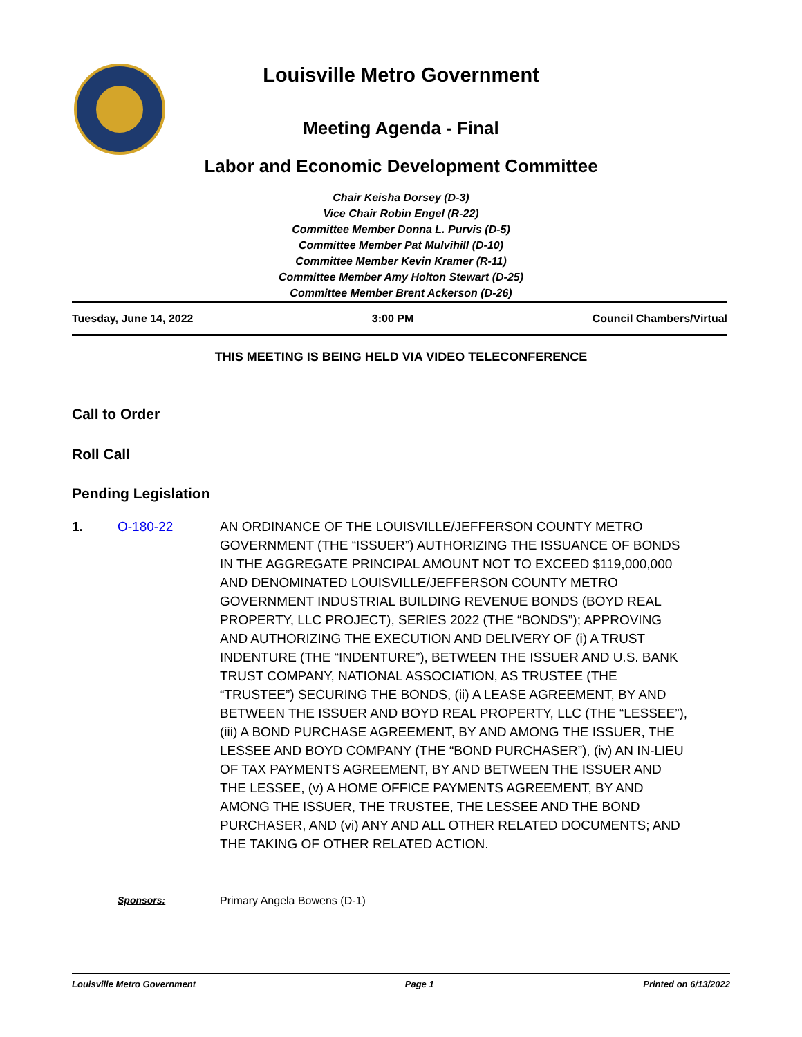Louisville Metro Government
Meeting Agenda - Final
Labor and Economic Development Committee
Chair Keisha Dorsey (D-3)
Vice Chair Robin Engel (R-22)
Committee Member Donna L. Purvis (D-5)
Committee Member Pat Mulvihill (D-10)
Committee Member Kevin Kramer (R-11)
Committee Member Amy Holton Stewart (D-25)
Committee Member Brent Ackerson (D-26)
Tuesday, June 14, 2022 3:00 PM Council Chambers/Virtual
THIS MEETING IS BEING HELD VIA VIDEO TELECONFERENCE
Call to Order
Roll Call
Pending Legislation
1. O-180-22 AN ORDINANCE OF THE LOUISVILLE/JEFFERSON COUNTY METRO GOVERNMENT (THE “ISSUER”) AUTHORIZING THE ISSUANCE OF BONDS IN THE AGGREGATE PRINCIPAL AMOUNT NOT TO EXCEED $119,000,000 AND DENOMINATED LOUISVILLE/JEFFERSON COUNTY METRO GOVERNMENT INDUSTRIAL BUILDING REVENUE BONDS (BOYD REAL PROPERTY, LLC PROJECT), SERIES 2022 (THE “BONDS”); APPROVING AND AUTHORIZING THE EXECUTION AND DELIVERY OF (i) A TRUST INDENTURE (THE “INDENTURE”), BETWEEN THE ISSUER AND U.S. BANK TRUST COMPANY, NATIONAL ASSOCIATION, AS TRUSTEE (THE “TRUSTEE”) SECURING THE BONDS, (ii) A LEASE AGREEMENT, BY AND BETWEEN THE ISSUER AND BOYD REAL PROPERTY, LLC (THE “LESSEE”), (iii) A BOND PURCHASE AGREEMENT, BY AND AMONG THE ISSUER, THE LESSEE AND BOYD COMPANY (THE “BOND PURCHASER”), (iv) AN IN-LIEU OF TAX PAYMENTS AGREEMENT, BY AND BETWEEN THE ISSUER AND THE LESSEE, (v) A HOME OFFICE PAYMENTS AGREEMENT, BY AND AMONG THE ISSUER, THE TRUSTEE, THE LESSEE AND THE BOND PURCHASER, AND (vi) ANY AND ALL OTHER RELATED DOCUMENTS; AND THE TAKING OF OTHER RELATED ACTION.
Sponsors: Primary Angela Bowens (D-1)
Louisville Metro Government Page 1 Printed on 6/13/2022